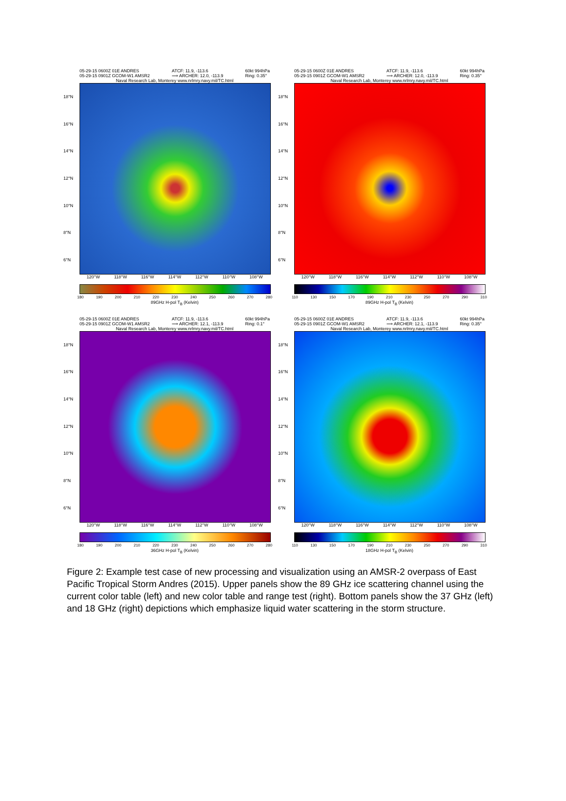05-29-15 0600Z 01E ANDRES
05-29-15 0901Z GCOM-W1 AMSR2 ATCF: 11.9, -113.6
⟹ ARCHER: 12.0, -113.9 60kt 994hPa
Ring: 0.35°
Naval Research Lab, Monterey www.nrlmry.navy.mil/TC.html
18°N
16°N
14°N
12°N
10°N
8°N
6°N
120°W 118°W 116°W 114°W 112°W 110°W 108°W
180 190 200 210 220 230 240 250 260 270 280
89GHz H-pol T<sub>B</sub> (Kelvin)
05-29-15 0600Z 01E ANDRES
05-29-15 0901Z GCOM-W1 AMSR2 ATCF: 11.9, -113.6
⟹ ARCHER: 12.0, -113.9 60kt 994hPa
Ring: 0.35°
Naval Research Lab, Monterey www.nrlmry.navy.mil/TC.html
18°N
16°N
14°N
12°N
10°N
8°N
6°N
120°W 118°W 116°W 114°W 112°W 110°W 108°W
110 130 150 170 190 210 230 250 270 290 310
89GHz H-pol T<sub>B</sub> (Kelvin)
05-29-15 0600Z 01E ANDRES
05-29-15 0901Z GCOM-W1 AMSR2 ATCF: 11.9, -113.6
⟹ ARCHER: 12.1, -113.9 60kt 994hPa
Ring: 0.1°
Naval Research Lab, Monterey www.nrlmry.navy.mil/TC.html
18°N
16°N
14°N
12°N
10°N
8°N
6°N
120°W 118°W 116°W 114°W 112°W 110°W 108°W
180 190 200 210 220 230 240 250 260 270 280
36GHz H-pol T<sub>B</sub> (Kelvin)
05-29-15 0600Z 01E ANDRES
05-29-15 0901Z GCOM-W1 AMSR2 ATCF: 11.9, -113.6
⟹ ARCHER: 12.1, -113.9 60kt 994hPa
Ring: 0.35°
Naval Research Lab, Monterey www.nrlmry.navy.mil/TC.html
18°N
16°N
14°N
12°N
10°N
8°N
6°N
120°W 118°W 116°W 114°W 112°W 110°W 108°W
110 130 150 170 190 210 230 250 270 290 310
18GHz H-pol T<sub>B</sub> (Kelvin)
Figure 2: Example test case of new processing and visualization using an AMSR-2 overpass of East Pacific Tropical Storm Andres (2015). Upper panels show the 89 GHz ice scattering channel using the current color table (left) and new color table and range test (right). Bottom panels show the 37 GHz (left) and 18 GHz (right) depictions which emphasize liquid water scattering in the storm structure.